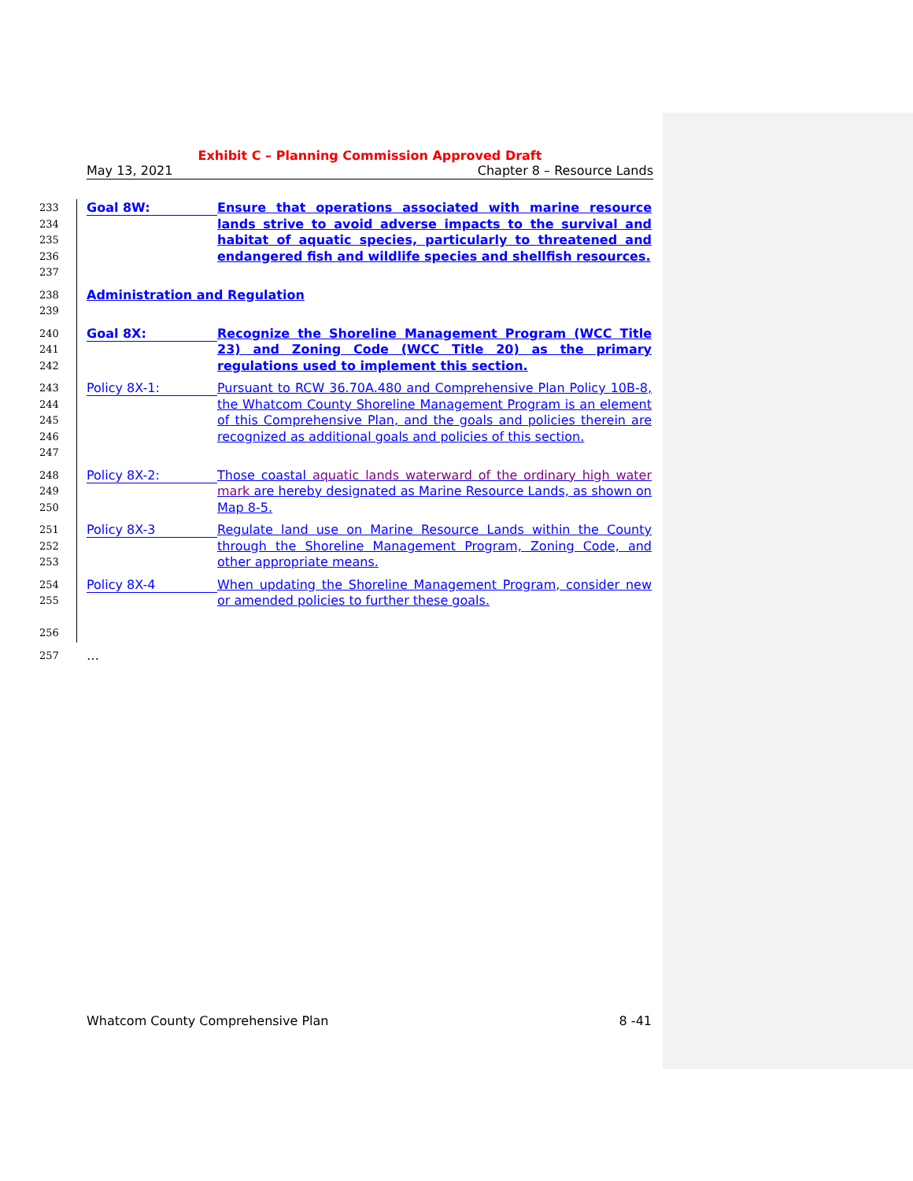Exhibit C – Planning Commission Approved Draft
May 13, 2021 Chapter 8 – Resource Lands
233
234
235
236
237
Goal 8W:
Ensure that operations associated with marine resource lands strive to avoid adverse impacts to the survival and habitat of aquatic species, particularly to threatened and endangered fish and wildlife species and shellfish resources.
238
239
Administration and Regulation
240
241
242
Goal 8X:
Recognize the Shoreline Management Program (WCC Title 23) and Zoning Code (WCC Title 20) as the primary regulations used to implement this section.
243
244
245
246
247
Policy 8X-1:
Pursuant to RCW 36.70A.480 and Comprehensive Plan Policy 10B-8, the Whatcom County Shoreline Management Program is an element of this Comprehensive Plan, and the goals and policies therein are recognized as additional goals and policies of this section.
248
249
250
Policy 8X-2:
Those coastal aquatic lands waterward of the ordinary high water mark are hereby designated as Marine Resource Lands, as shown on Map 8-5.
251
252
253
Policy 8X-3
Regulate land use on Marine Resource Lands within the County through the Shoreline Management Program, Zoning Code, and other appropriate means.
254
255
256
Policy 8X-4
When updating the Shoreline Management Program, consider new or amended policies to further these goals.
257
…
Whatcom County Comprehensive Plan 8 -41